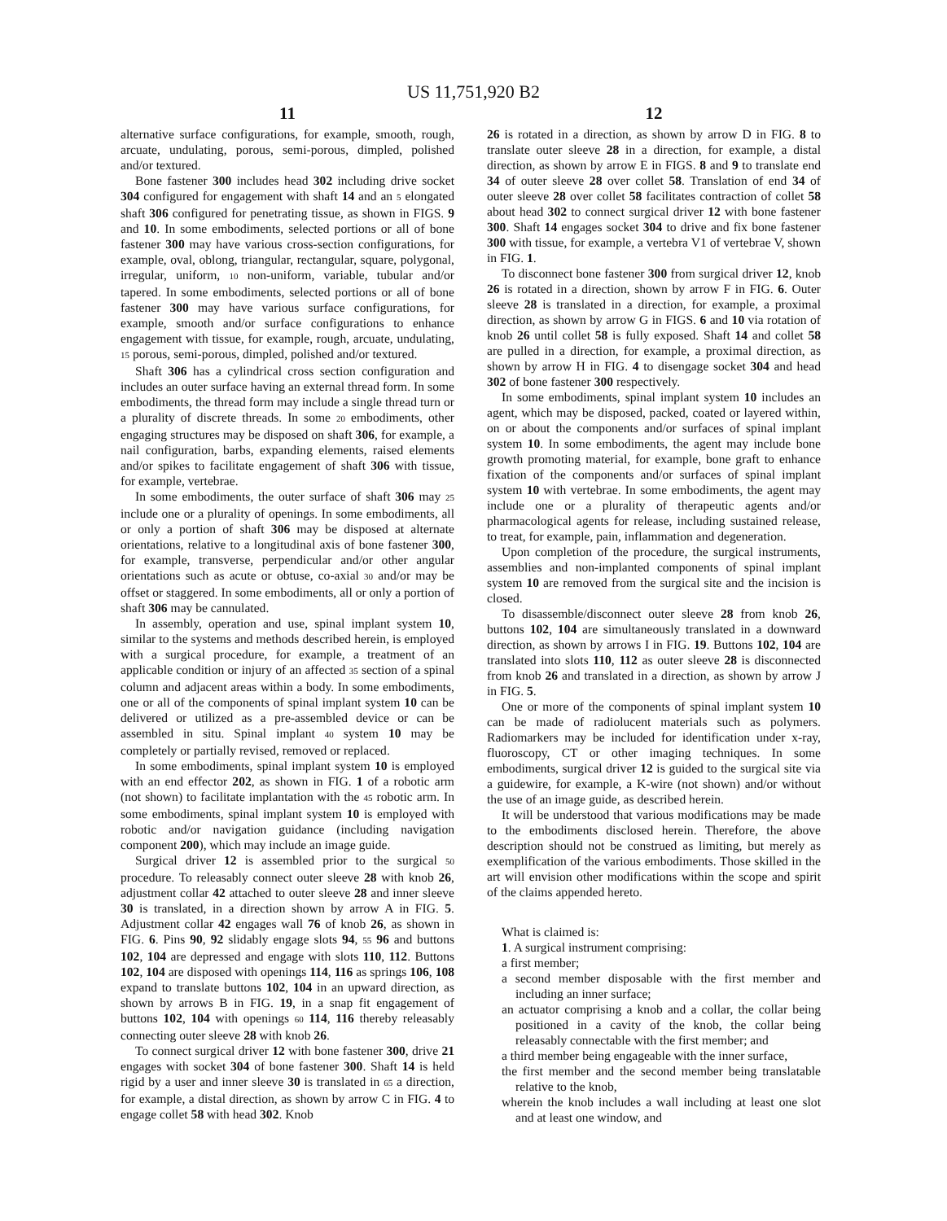US 11,751,920 B2
11
alternative surface configurations, for example, smooth, rough, arcuate, undulating, porous, semi-porous, dimpled, polished and/or textured.
Bone fastener 300 includes head 302 including drive socket 304 configured for engagement with shaft 14 and an 5 elongated shaft 306 configured for penetrating tissue, as shown in FIGS. 9 and 10. In some embodiments, selected portions or all of bone fastener 300 may have various cross-section configurations, for example, oval, oblong, triangular, rectangular, square, polygonal, irregular, uniform, 10 non-uniform, variable, tubular and/or tapered. In some embodiments, selected portions or all of bone fastener 300 may have various surface configurations, for example, smooth and/or surface configurations to enhance engagement with tissue, for example, rough, arcuate, undulating, 15 porous, semi-porous, dimpled, polished and/or textured.
Shaft 306 has a cylindrical cross section configuration and includes an outer surface having an external thread form. In some embodiments, the thread form may include a single thread turn or a plurality of discrete threads. In some 20 embodiments, other engaging structures may be disposed on shaft 306, for example, a nail configuration, barbs, expanding elements, raised elements and/or spikes to facilitate engagement of shaft 306 with tissue, for example, vertebrae.
In some embodiments, the outer surface of shaft 306 may 25 include one or a plurality of openings. In some embodiments, all or only a portion of shaft 306 may be disposed at alternate orientations, relative to a longitudinal axis of bone fastener 300, for example, transverse, perpendicular and/or other angular orientations such as acute or obtuse, co-axial 30 and/or may be offset or staggered. In some embodiments, all or only a portion of shaft 306 may be cannulated.
In assembly, operation and use, spinal implant system 10, similar to the systems and methods described herein, is employed with a surgical procedure, for example, a treatment of an applicable condition or injury of an affected 35 section of a spinal column and adjacent areas within a body. In some embodiments, one or all of the components of spinal implant system 10 can be delivered or utilized as a pre-assembled device or can be assembled in situ. Spinal implant 40 system 10 may be completely or partially revised, removed or replaced.
In some embodiments, spinal implant system 10 is employed with an end effector 202, as shown in FIG. 1 of a robotic arm (not shown) to facilitate implantation with the 45 robotic arm. In some embodiments, spinal implant system 10 is employed with robotic and/or navigation guidance (including navigation component 200), which may include an image guide.
Surgical driver 12 is assembled prior to the surgical 50 procedure. To releasably connect outer sleeve 28 with knob 26, adjustment collar 42 attached to outer sleeve 28 and inner sleeve 30 is translated, in a direction shown by arrow A in FIG. 5. Adjustment collar 42 engages wall 76 of knob 26, as shown in FIG. 6. Pins 90, 92 slidably engage slots 94, 55 96 and buttons 102, 104 are depressed and engage with slots 110, 112. Buttons 102, 104 are disposed with openings 114, 116 as springs 106, 108 expand to translate buttons 102, 104 in an upward direction, as shown by arrows B in FIG. 19, in a snap fit engagement of buttons 102, 104 with openings 60 114, 116 thereby releasably connecting outer sleeve 28 with knob 26.
To connect surgical driver 12 with bone fastener 300, drive 21 engages with socket 304 of bone fastener 300. Shaft 14 is held rigid by a user and inner sleeve 30 is translated in 65 a direction, for example, a distal direction, as shown by arrow C in FIG. 4 to engage collet 58 with head 302. Knob
12
26 is rotated in a direction, as shown by arrow D in FIG. 8 to translate outer sleeve 28 in a direction, for example, a distal direction, as shown by arrow E in FIGS. 8 and 9 to translate end 34 of outer sleeve 28 over collet 58. Translation of end 34 of outer sleeve 28 over collet 58 facilitates contraction of collet 58 about head 302 to connect surgical driver 12 with bone fastener 300. Shaft 14 engages socket 304 to drive and fix bone fastener 300 with tissue, for example, a vertebra V1 of vertebrae V, shown in FIG. 1.
To disconnect bone fastener 300 from surgical driver 12, knob 26 is rotated in a direction, shown by arrow F in FIG. 6. Outer sleeve 28 is translated in a direction, for example, a proximal direction, as shown by arrow G in FIGS. 6 and 10 via rotation of knob 26 until collet 58 is fully exposed. Shaft 14 and collet 58 are pulled in a direction, for example, a proximal direction, as shown by arrow H in FIG. 4 to disengage socket 304 and head 302 of bone fastener 300 respectively.
In some embodiments, spinal implant system 10 includes an agent, which may be disposed, packed, coated or layered within, on or about the components and/or surfaces of spinal implant system 10. In some embodiments, the agent may include bone growth promoting material, for example, bone graft to enhance fixation of the components and/or surfaces of spinal implant system 10 with vertebrae. In some embodiments, the agent may include one or a plurality of therapeutic agents and/or pharmacological agents for release, including sustained release, to treat, for example, pain, inflammation and degeneration.
Upon completion of the procedure, the surgical instruments, assemblies and non-implanted components of spinal implant system 10 are removed from the surgical site and the incision is closed.
To disassemble/disconnect outer sleeve 28 from knob 26, buttons 102, 104 are simultaneously translated in a downward direction, as shown by arrows I in FIG. 19. Buttons 102, 104 are translated into slots 110, 112 as outer sleeve 28 is disconnected from knob 26 and translated in a direction, as shown by arrow J in FIG. 5.
One or more of the components of spinal implant system 10 can be made of radiolucent materials such as polymers. Radiomarkers may be included for identification under x-ray, fluoroscopy, CT or other imaging techniques. In some embodiments, surgical driver 12 is guided to the surgical site via a guidewire, for example, a K-wire (not shown) and/or without the use of an image guide, as described herein.
It will be understood that various modifications may be made to the embodiments disclosed herein. Therefore, the above description should not be construed as limiting, but merely as exemplification of the various embodiments. Those skilled in the art will envision other modifications within the scope and spirit of the claims appended hereto.
What is claimed is:
1. A surgical instrument comprising:
a first member;
a second member disposable with the first member and including an inner surface;
an actuator comprising a knob and a collar, the collar being positioned in a cavity of the knob, the collar being releasably connectable with the first member; and
a third member being engageable with the inner surface,
the first member and the second member being translatable relative to the knob,
wherein the knob includes a wall including at least one slot and at least one window, and